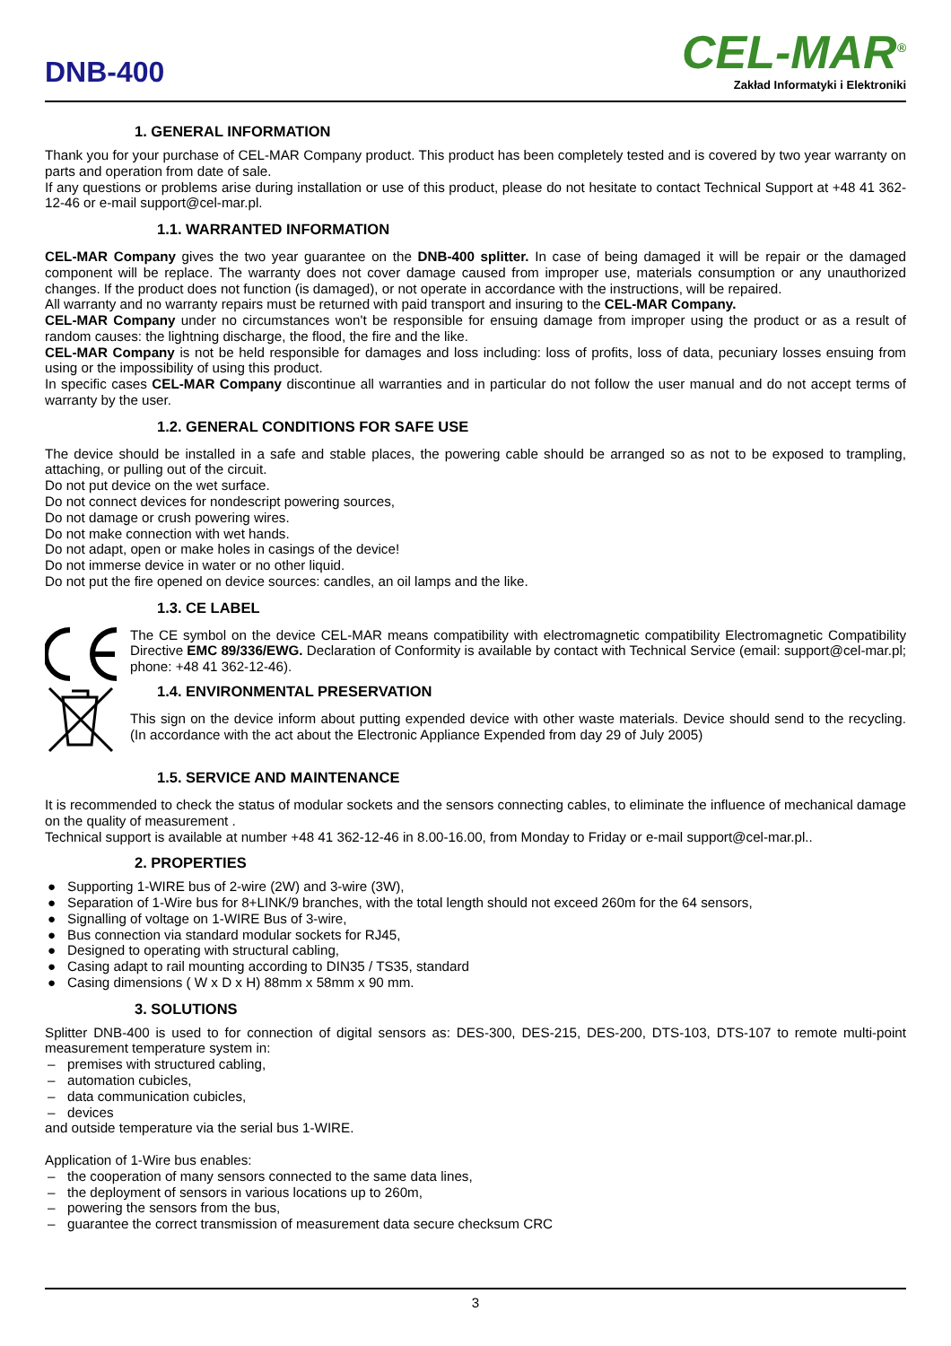DNB-400
CEL-MAR<sup>®</sup>
Zakład Informatyki i Elektroniki
1. GENERAL INFORMATION
Thank you for your purchase of CEL-MAR Company product. This product has been completely tested and is covered by two year warranty on parts and operation from date of sale.
If any questions or problems arise during installation or use of this product, please do not hesitate to contact Technical Support at +48 41 362-12-46 or e-mail support@cel-mar.pl.
1.1. WARRANTED INFORMATION
CEL-MAR Company gives the two year guarantee on the DNB-400 splitter. In case of being damaged it will be repair or the damaged component will be replace. The warranty does not cover damage caused from improper use, materials consumption or any unauthorized changes. If the product does not function (is damaged), or not operate in accordance with the instructions, will be repaired.
All warranty and no warranty repairs must be returned with paid transport and insuring to the CEL-MAR Company.
CEL-MAR Company under no circumstances won't be responsible for ensuing damage from improper using the product or as a result of random causes: the lightning discharge, the flood, the fire and the like.
CEL-MAR Company is not be held responsible for damages and loss including: loss of profits, loss of data, pecuniary losses ensuing from using or the impossibility of using this product.
In specific cases CEL-MAR Company discontinue all warranties and in particular do not follow the user manual and do not accept terms of warranty by the user.
1.2. GENERAL CONDITIONS FOR SAFE USE
The device should be installed in a safe and stable places, the powering cable should be arranged so as not to be exposed to trampling, attaching, or pulling out of the circuit.
Do not put device on the wet surface.
Do not connect devices for nondescript powering sources,
Do not damage or crush powering wires.
Do not make connection with wet hands.
Do not adapt, open or make holes in casings of the device!
Do not immerse device in water or no other liquid.
Do not put the fire opened on device sources: candles, an oil lamps and the like.
1.3. CE LABEL
The CE symbol on the device CEL-MAR means compatibility with electromagnetic compatibility Electromagnetic Compatibility Directive EMC 89/336/EWG. Declaration of Conformity is available by contact with Technical Service (email: support@cel-mar.pl; phone: +48 41 362-12-46).
1.4. ENVIRONMENTAL PRESERVATION
This sign on the device inform about putting expended device with other waste materials. Device should send to the recycling. (In accordance with the act about the Electronic Appliance Expended from day 29 of July 2005)
1.5. SERVICE AND MAINTENANCE
It is recommended to check the status of modular sockets and the sensors connecting cables, to eliminate the influence of mechanical damage on the quality of measurement .
Technical support is available at number +48 41 362-12-46 in 8.00-16.00, from Monday to Friday or e-mail support@cel-mar.pl..
2. PROPERTIES
● Supporting 1-WIRE bus of 2-wire (2W) and 3-wire (3W),
● Separation of 1-Wire bus for 8+LINK/9 branches, with the total length should not exceed 260m for the 64 sensors,
● Signalling of voltage on 1-WIRE Bus of 3-wire,
● Bus connection via standard modular sockets for RJ45,
● Designed to operating with structural cabling,
● Casing adapt to rail mounting according to DIN35 / TS35, standard
● Casing dimensions ( W x D x H) 88mm x 58mm x 90 mm.
3. SOLUTIONS
Splitter DNB-400 is used to for connection of digital sensors as: DES-300, DES-215, DES-200, DTS-103, DTS-107 to remote multi-point measurement temperature system in:
– premises with structured cabling,
– automation cubicles,
– data communication cubicles,
– devices
and outside temperature via the serial bus 1-WIRE.
Application of 1-Wire bus enables:
– the cooperation of many sensors connected to the same data lines,
– the deployment of sensors in various locations up to 260m,
– powering the sensors from the bus,
– guarantee the correct transmission of measurement data secure checksum CRC
3